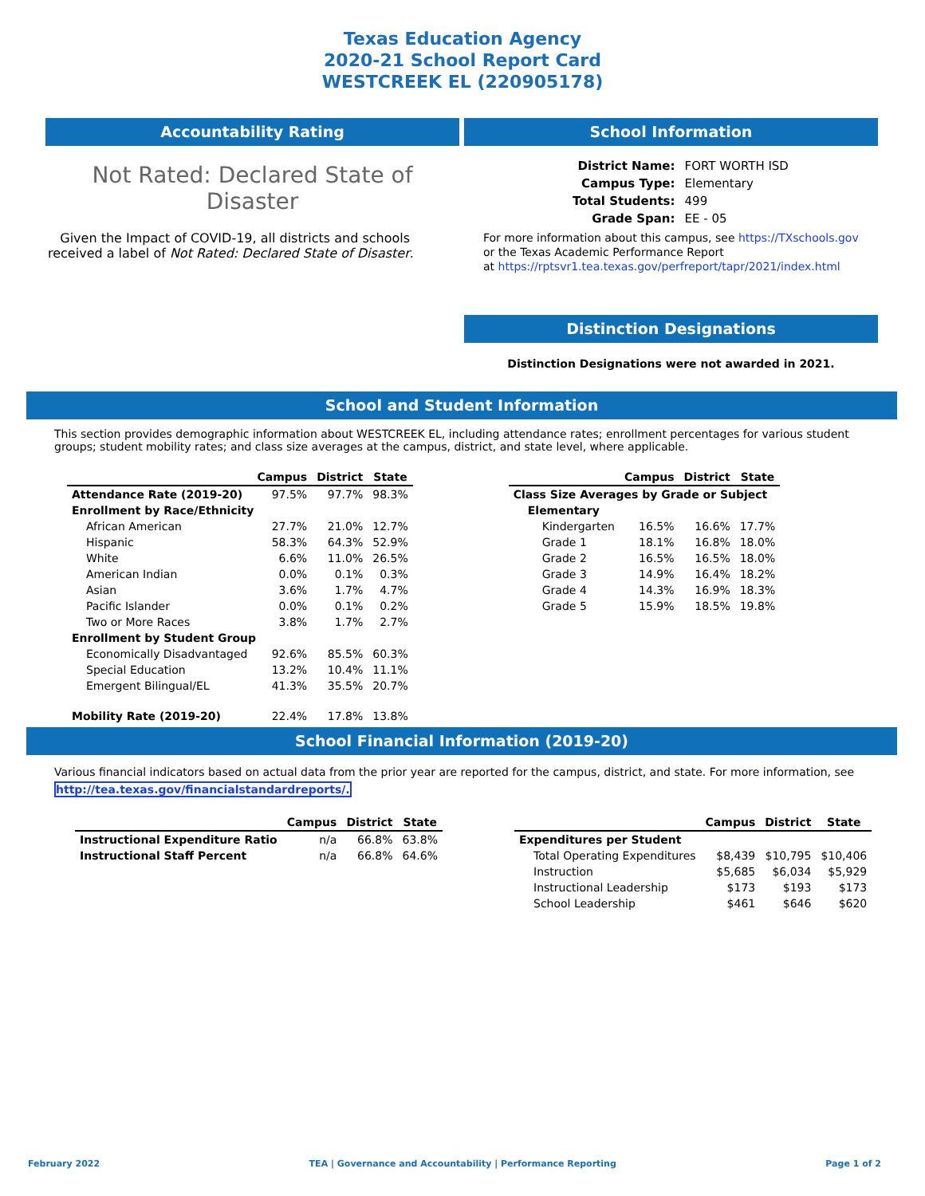Texas Education Agency
2020-21 School Report Card
WESTCREEK EL (220905178)
Accountability Rating
Not Rated: Declared State of Disaster
Given the Impact of COVID-19, all districts and schools received a label of Not Rated: Declared State of Disaster.
School Information
| District Name: | FORT WORTH ISD |
| Campus Type: | Elementary |
| Total Students: | 499 |
| Grade Span: | EE - 05 |
For more information about this campus, see https://TXschools.gov
or the Texas Academic Performance Report
at https://rptsvr1.tea.texas.gov/perfreport/tapr/2021/index.html
Distinction Designations
Distinction Designations were not awarded in 2021.
School and Student Information
This section provides demographic information about WESTCREEK EL, including attendance rates; enrollment percentages for various student groups; student mobility rates; and class size averages at the campus, district, and state level, where applicable.
| | Campus | District | State |
| --- | --- | --- | --- |
| Attendance Rate (2019-20) | 97.5% | 97.7% | 98.3% |
| Enrollment by Race/Ethnicity | | | |
| African American | 27.7% | 21.0% | 12.7% |
| Hispanic | 58.3% | 64.3% | 52.9% |
| White | 6.6% | 11.0% | 26.5% |
| American Indian | 0.0% | 0.1% | 0.3% |
| Asian | 3.6% | 1.7% | 4.7% |
| Pacific Islander | 0.0% | 0.1% | 0.2% |
| Two or More Races | 3.8% | 1.7% | 2.7% |
| Enrollment by Student Group | | | |
| Economically Disadvantaged | 92.6% | 85.5% | 60.3% |
| Special Education | 13.2% | 10.4% | 11.1% |
| Emergent Bilingual/EL | 41.3% | 35.5% | 20.7% |
| Mobility Rate (2019-20) | 22.4% | 17.8% | 13.8% |
| | Campus | District | State |
| --- | --- | --- | --- |
| Class Size Averages by Grade or Subject | | | |
| Elementary | | | |
| Kindergarten | 16.5% | 16.6% | 17.7% |
| Grade 1 | 18.1% | 16.8% | 18.0% |
| Grade 2 | 16.5% | 16.5% | 18.0% |
| Grade 3 | 14.9% | 16.4% | 18.2% |
| Grade 4 | 14.3% | 16.9% | 18.3% |
| Grade 5 | 15.9% | 18.5% | 19.8% |
School Financial Information (2019-20)
Various financial indicators based on actual data from the prior year are reported for the campus, district, and state. For more information, see http://tea.texas.gov/financialstandardreports/.
| | Campus | District | State |
| --- | --- | --- | --- |
| Instructional Expenditure Ratio | n/a | 66.8% | 63.8% |
| Instructional Staff Percent | n/a | 66.8% | 64.6% |
| | Campus | District | State |
| --- | --- | --- | --- |
| Expenditures per Student | | | |
| Total Operating Expenditures | $8,439 | $10,795 | $10,406 |
| Instruction | $5,685 | $6,034 | $5,929 |
| Instructional Leadership | $173 | $193 | $173 |
| School Leadership | $461 | $646 | $620 |
February 2022 TEA | Governance and Accountability | Performance Reporting Page 1 of 2